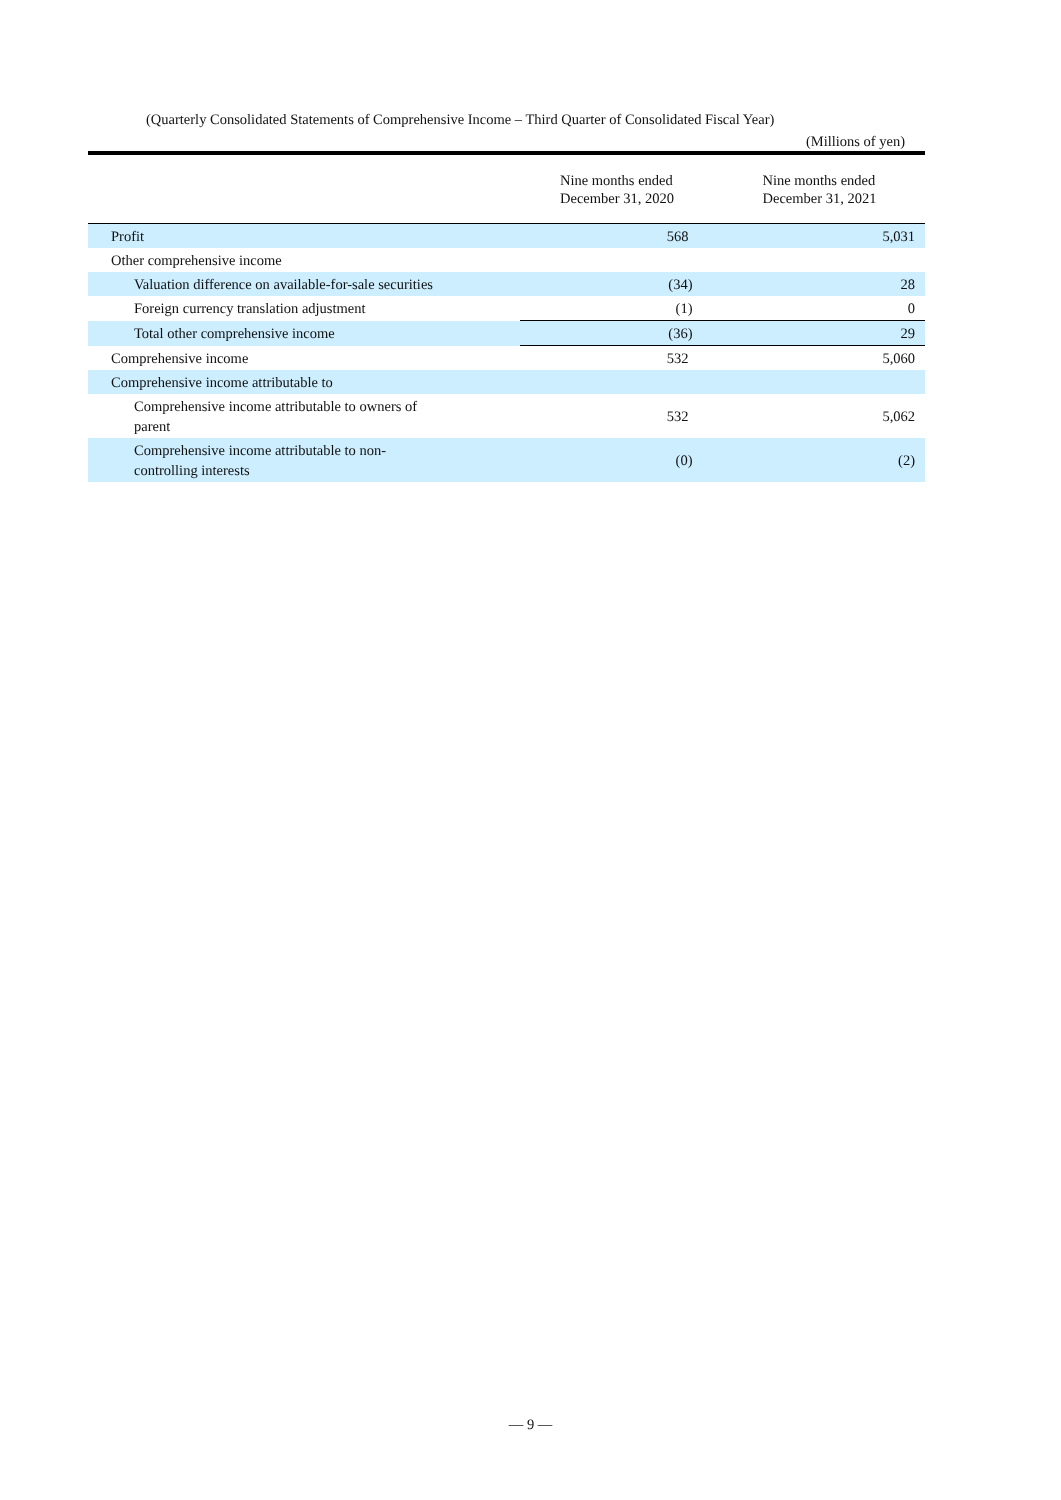(Quarterly Consolidated Statements of Comprehensive Income – Third Quarter of Consolidated Fiscal Year)
(Millions of yen)
| | Nine months ended December 31, 2020 | Nine months ended December 31, 2021 |
| --- | --- | --- |
| Profit | 568 | 5,031 |
| Other comprehensive income | | |
| Valuation difference on available-for-sale securities | (34) | 28 |
| Foreign currency translation adjustment | (1) | 0 |
| Total other comprehensive income | (36) | 29 |
| Comprehensive income | 532 | 5,060 |
| Comprehensive income attributable to | | |
| Comprehensive income attributable to owners of parent | 532 | 5,062 |
| Comprehensive income attributable to non- controlling interests | (0) | (2) |
— 9 —